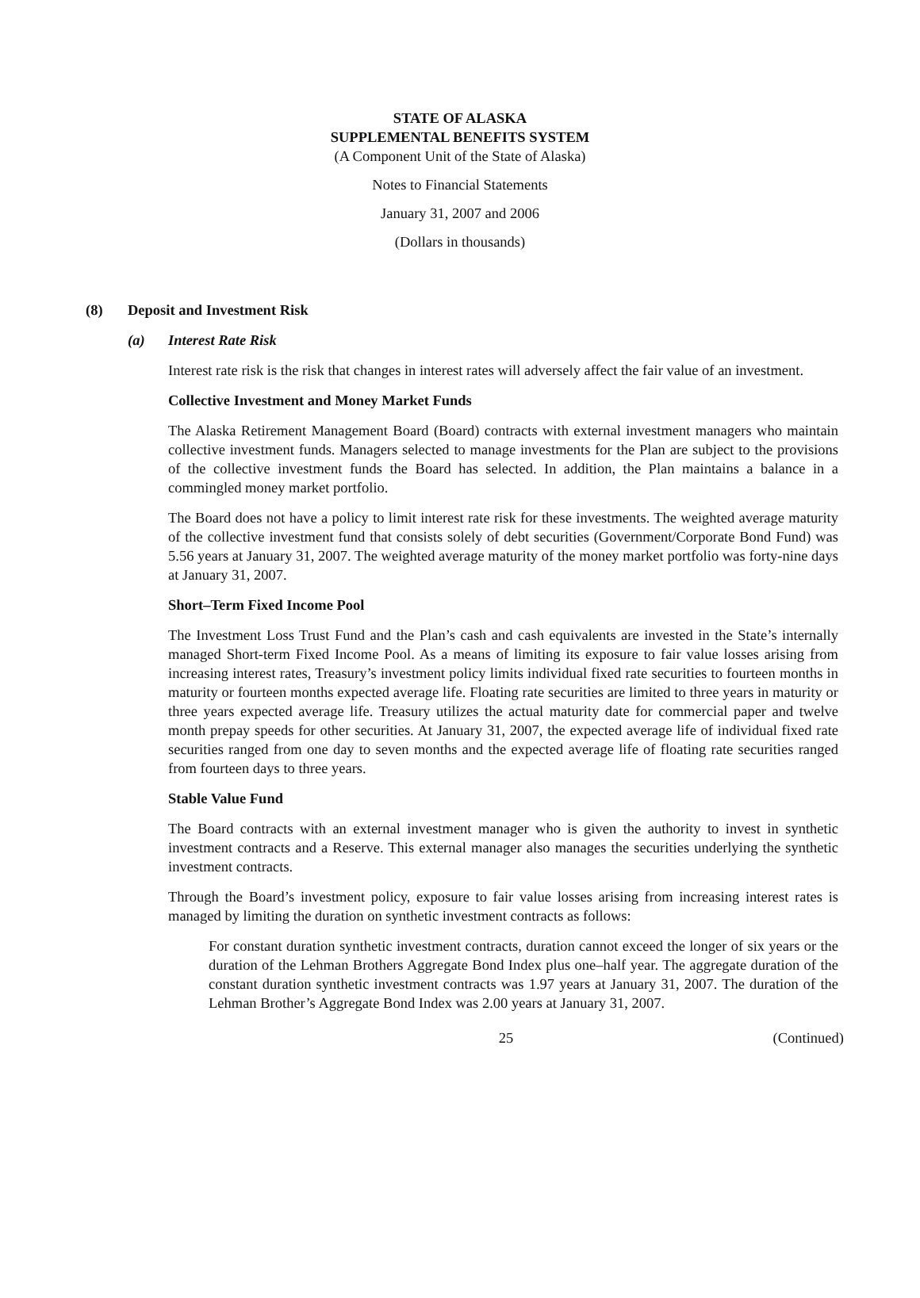STATE OF ALASKA
SUPPLEMENTAL BENEFITS SYSTEM
(A Component Unit of the State of Alaska)
Notes to Financial Statements
January 31, 2007 and 2006
(Dollars in thousands)
(8) Deposit and Investment Risk
(a) Interest Rate Risk
Interest rate risk is the risk that changes in interest rates will adversely affect the fair value of an investment.
Collective Investment and Money Market Funds
The Alaska Retirement Management Board (Board) contracts with external investment managers who maintain collective investment funds. Managers selected to manage investments for the Plan are subject to the provisions of the collective investment funds the Board has selected. In addition, the Plan maintains a balance in a commingled money market portfolio.
The Board does not have a policy to limit interest rate risk for these investments. The weighted average maturity of the collective investment fund that consists solely of debt securities (Government/Corporate Bond Fund) was 5.56 years at January 31, 2007. The weighted average maturity of the money market portfolio was forty-nine days at January 31, 2007.
Short–Term Fixed Income Pool
The Investment Loss Trust Fund and the Plan’s cash and cash equivalents are invested in the State’s internally managed Short-term Fixed Income Pool. As a means of limiting its exposure to fair value losses arising from increasing interest rates, Treasury’s investment policy limits individual fixed rate securities to fourteen months in maturity or fourteen months expected average life. Floating rate securities are limited to three years in maturity or three years expected average life. Treasury utilizes the actual maturity date for commercial paper and twelve month prepay speeds for other securities. At January 31, 2007, the expected average life of individual fixed rate securities ranged from one day to seven months and the expected average life of floating rate securities ranged from fourteen days to three years.
Stable Value Fund
The Board contracts with an external investment manager who is given the authority to invest in synthetic investment contracts and a Reserve. This external manager also manages the securities underlying the synthetic investment contracts.
Through the Board’s investment policy, exposure to fair value losses arising from increasing interest rates is managed by limiting the duration on synthetic investment contracts as follows:
For constant duration synthetic investment contracts, duration cannot exceed the longer of six years or the duration of the Lehman Brothers Aggregate Bond Index plus one–half year. The aggregate duration of the constant duration synthetic investment contracts was 1.97 years at January 31, 2007. The duration of the Lehman Brother’s Aggregate Bond Index was 2.00 years at January 31, 2007.
25 (Continued)